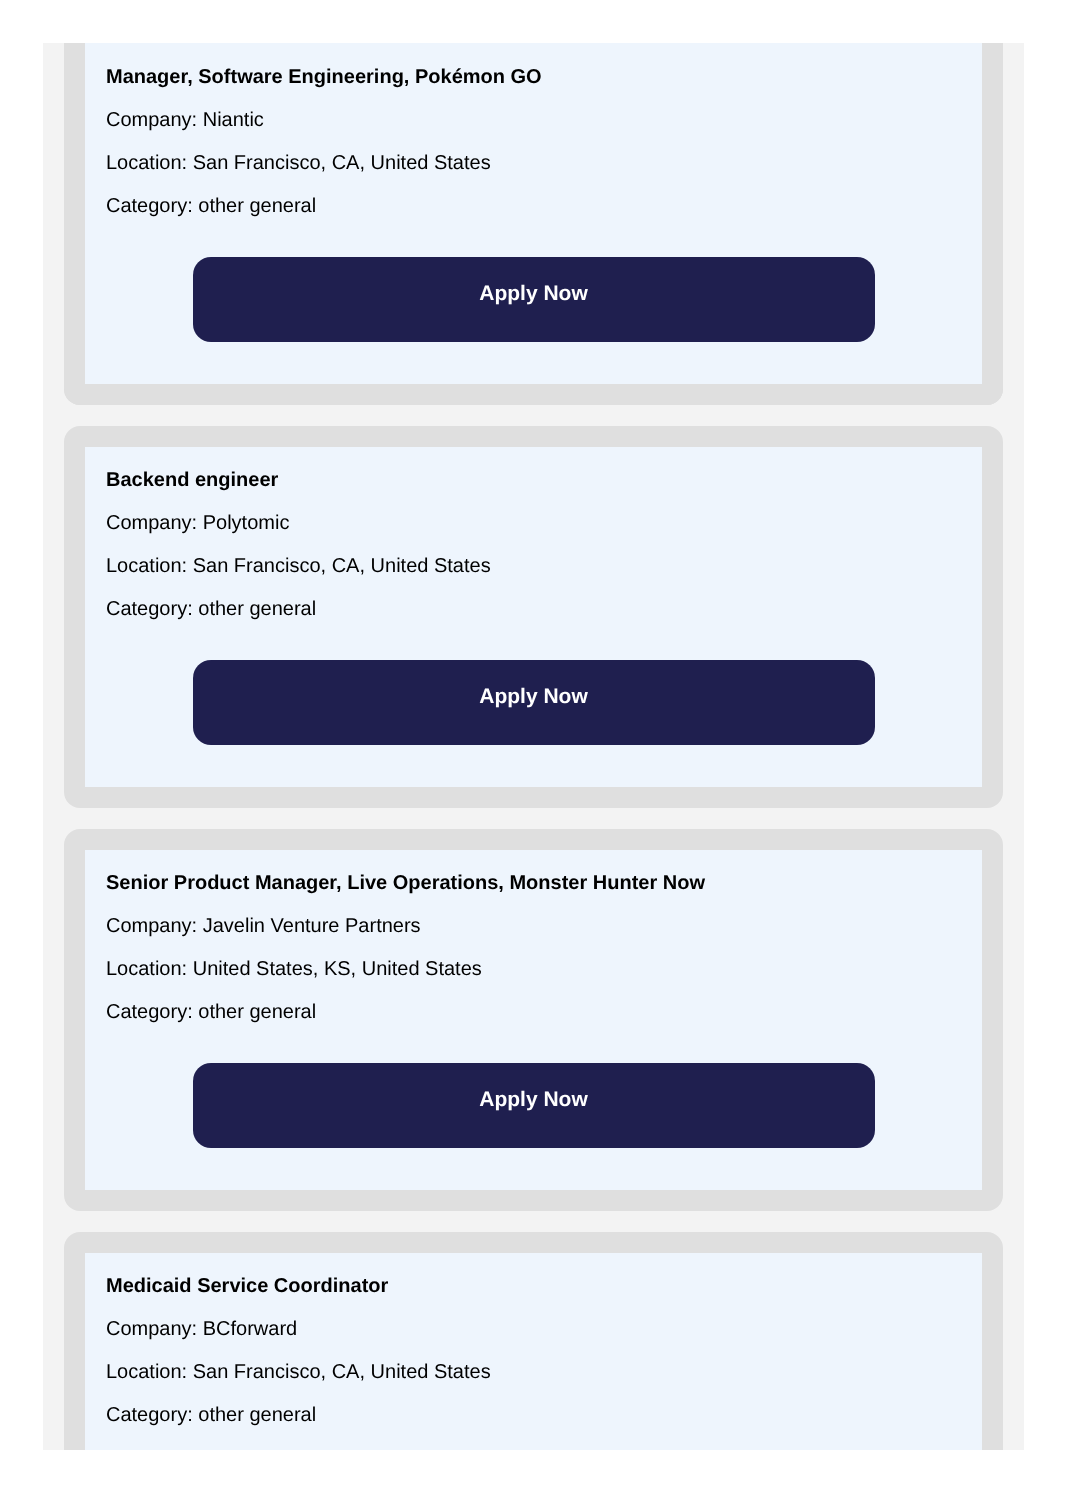Manager, Software Engineering, Pokémon GO
Company: Niantic
Location: San Francisco, CA, United States
Category: other general
Apply Now
Backend engineer
Company: Polytomic
Location: San Francisco, CA, United States
Category: other general
Apply Now
Senior Product Manager, Live Operations, Monster Hunter Now
Company: Javelin Venture Partners
Location: United States, KS, United States
Category: other general
Apply Now
Medicaid Service Coordinator
Company: BCforward
Location: San Francisco, CA, United States
Category: other general